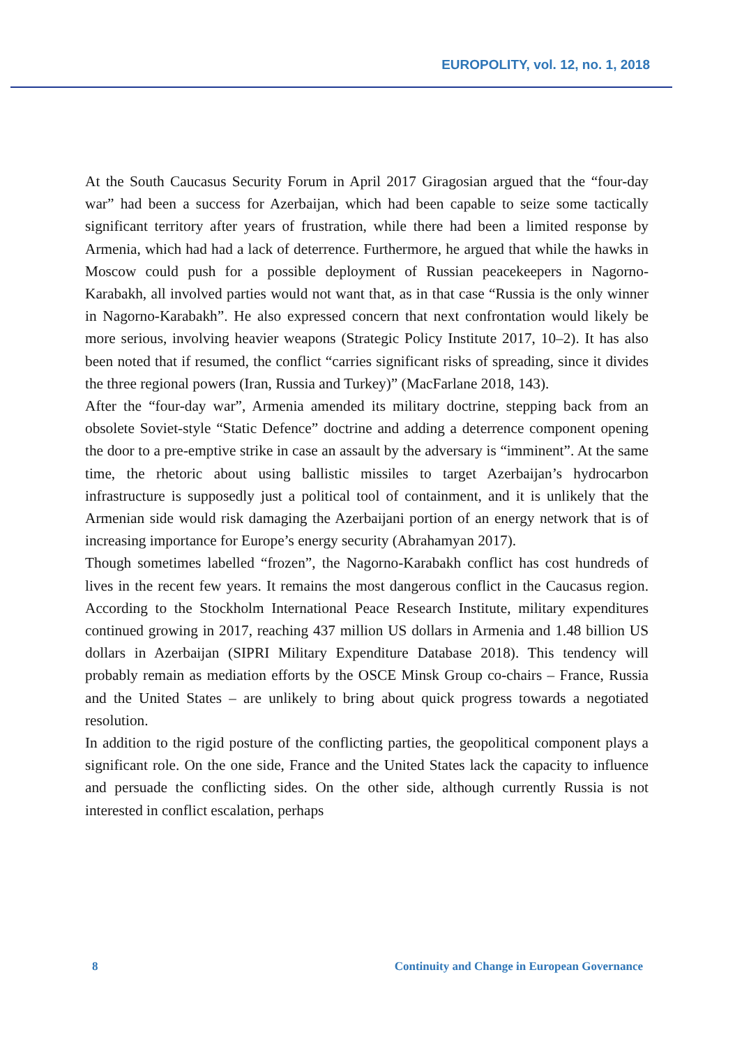EUROPOLITY, vol. 12, no. 1, 2018
At the South Caucasus Security Forum in April 2017 Giragosian argued that the “four-day war” had been a success for Azerbaijan, which had been capable to seize some tactically significant territory after years of frustration, while there had been a limited response by Armenia, which had had a lack of deterrence. Furthermore, he argued that while the hawks in Moscow could push for a possible deployment of Russian peacekeepers in Nagorno-Karabakh, all involved parties would not want that, as in that case “Russia is the only winner in Nagorno-Karabakh”. He also expressed concern that next confrontation would likely be more serious, involving heavier weapons (Strategic Policy Institute 2017, 10–2). It has also been noted that if resumed, the conflict “carries significant risks of spreading, since it divides the three regional powers (Iran, Russia and Turkey)” (MacFarlane 2018, 143).
After the “four-day war”, Armenia amended its military doctrine, stepping back from an obsolete Soviet-style “Static Defence” doctrine and adding a deterrence component opening the door to a pre-emptive strike in case an assault by the adversary is “imminent”. At the same time, the rhetoric about using ballistic missiles to target Azerbaijan’s hydrocarbon infrastructure is supposedly just a political tool of containment, and it is unlikely that the Armenian side would risk damaging the Azerbaijani portion of an energy network that is of increasing importance for Europe’s energy security (Abrahamyan 2017).
Though sometimes labelled “frozen”, the Nagorno-Karabakh conflict has cost hundreds of lives in the recent few years. It remains the most dangerous conflict in the Caucasus region. According to the Stockholm International Peace Research Institute, military expenditures continued growing in 2017, reaching 437 million US dollars in Armenia and 1.48 billion US dollars in Azerbaijan (SIPRI Military Expenditure Database 2018). This tendency will probably remain as mediation efforts by the OSCE Minsk Group co-chairs – France, Russia and the United States – are unlikely to bring about quick progress towards a negotiated resolution.
In addition to the rigid posture of the conflicting parties, the geopolitical component plays a significant role. On the one side, France and the United States lack the capacity to influence and persuade the conflicting sides. On the other side, although currently Russia is not interested in conflict escalation, perhaps
8 Continuity and Change in European Governance